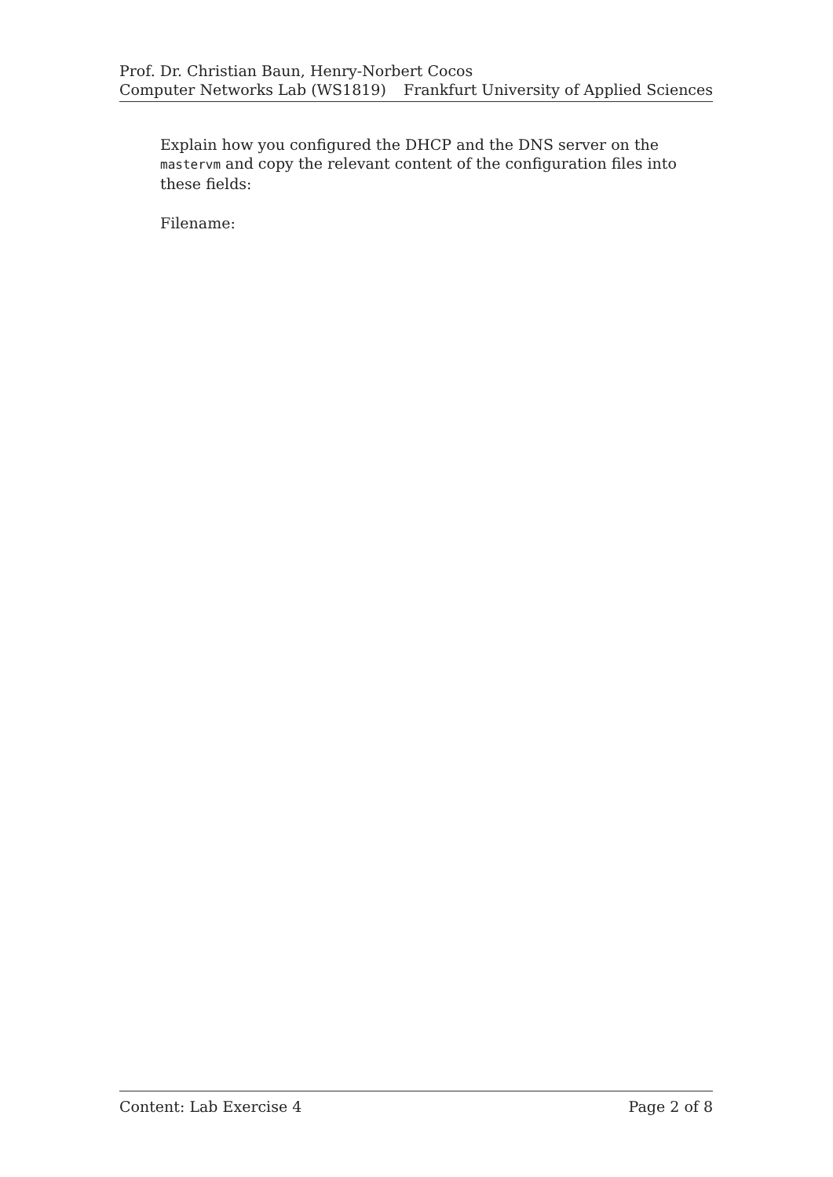Prof. Dr. Christian Baun, Henry-Norbert Cocos
Computer Networks Lab (WS1819) Frankfurt University of Applied Sciences
Explain how you configured the DHCP and the DNS server on the mastervm and copy the relevant content of the configuration files into these fields:
Filename:
Content: Lab Exercise 4 Page 2 of 8